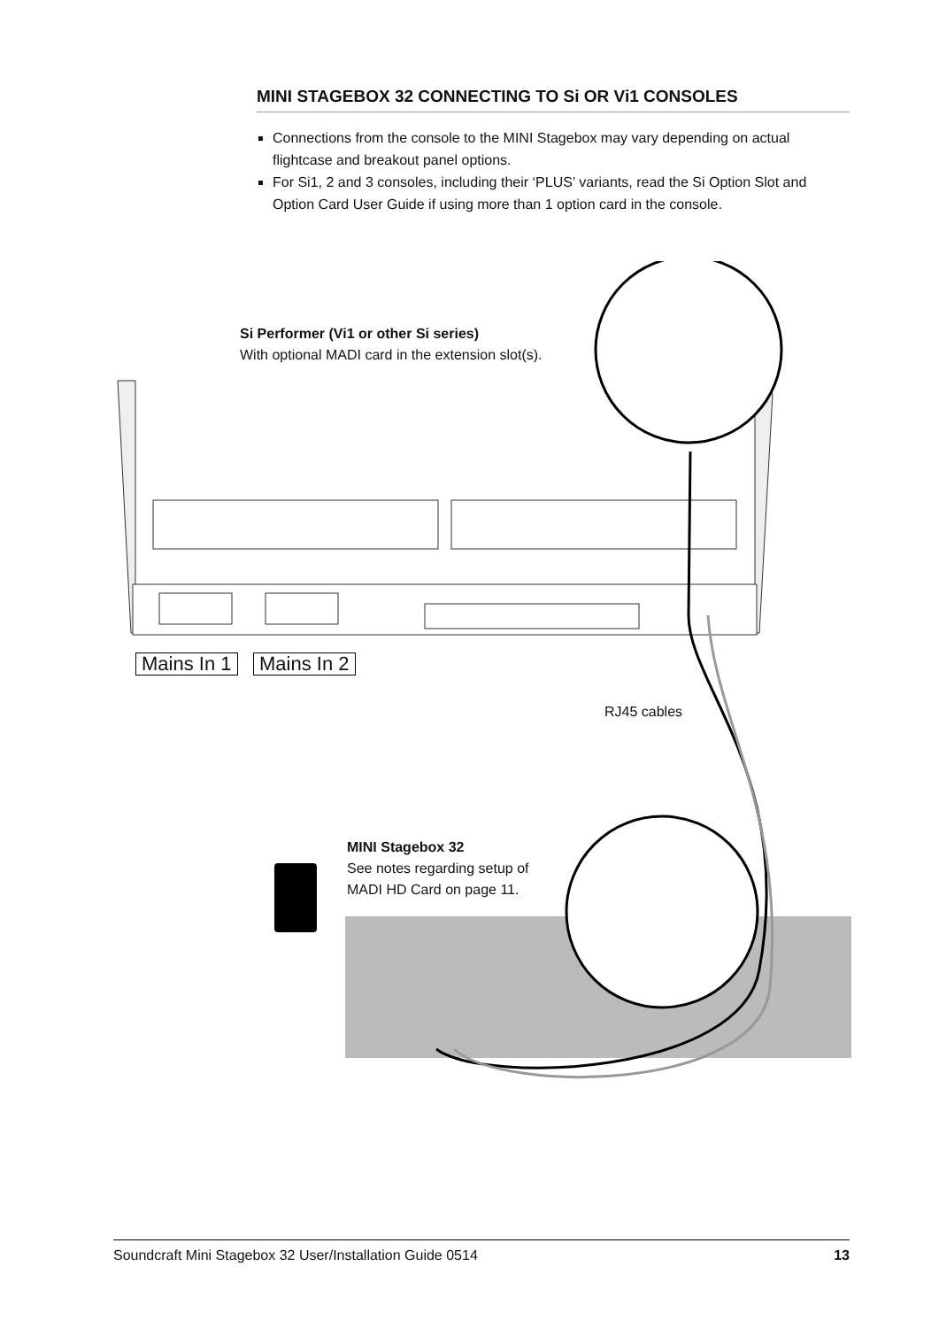MINI STAGEBOX 32 CONNECTING TO Si OR Vi1 CONSOLES
Connections from the console to the MINI Stagebox may vary depending on actual flightcase and breakout panel options.
For Si1, 2 and 3 consoles, including their ‘PLUS’ variants, read the Si Option Slot and Option Card User Guide if using more than 1 option card in the console.
Si Performer (Vi1 or other Si series)
With optional MADI card in the extension slot(s).
Mains In 1 Mains In 2
RJ45 cables
MINI Stagebox 32
See notes regarding setup of
MADI HD Card on page 11.
Soundcraft Mini Stagebox 32 User/Installation Guide 0514 13